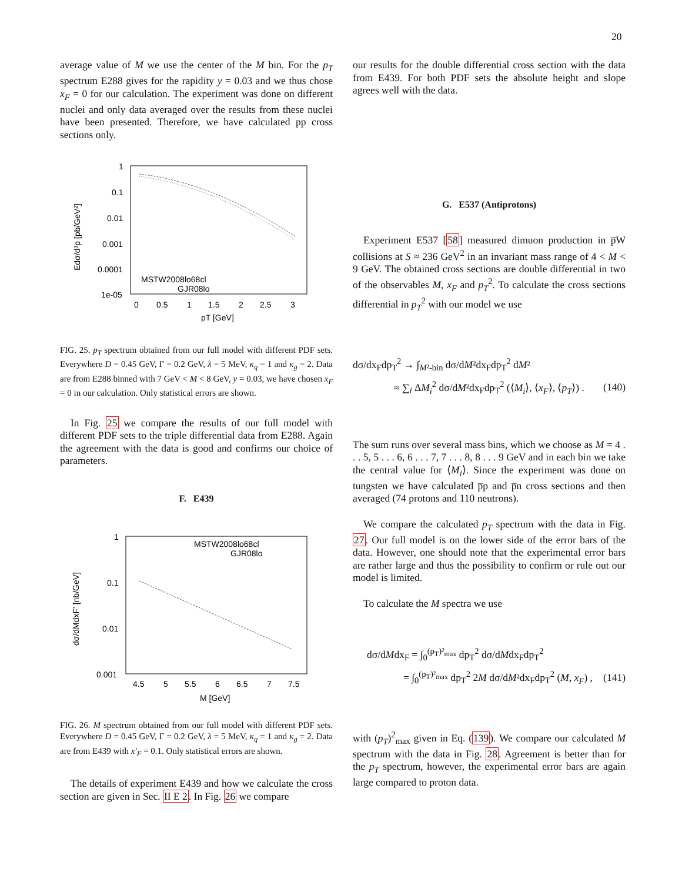20
average value of M we use the center of the M bin. For the p<sub>T</sub> spectrum E288 gives for the rapidity y = 0.03 and we thus chose x<sub>F</sub> = 0 for our calculation. The experiment was done on different nuclei and only data averaged over the results from these nuclei have been presented. Therefore, we have calculated pp cross sections only.
1
0.1
0.01
0.001
0.0001
1e-05
0
0.5
1
1.5
2
2.5
3
pT [GeV]
Edσ/d³p [pb/GeV²]
MSTW2008lo68cl
GJR08lo
FIG. 25. p<sub>T</sub> spectrum obtained from our full model with different PDF sets. Everywhere D = 0.45 GeV, Γ = 0.2 GeV, λ = 5 MeV, κ<sub>q</sub> = 1 and κ<sub>g</sub> = 2. Data are from E288 binned with 7 GeV < M < 8 GeV, y = 0.03, we have chosen x<sub>F</sub> = 0 in our calculation. Only statistical errors are shown.
In Fig. 25 we compare the results of our full model with different PDF sets to the triple differential data from E288. Again the agreement with the data is good and confirms our choice of parameters.
F. E439
1
0.1
0.01
0.001
4.5
5
5.5
6
6.5
7
7.5
M [GeV]
dσ/dMdxF' [nb/GeV]
MSTW2008lo68cl
GJR08lo
FIG. 26. M spectrum obtained from our full model with different PDF sets. Everywhere D = 0.45 GeV, Γ = 0.2 GeV, λ = 5 MeV, κ<sub>q</sub> = 1 and κ<sub>g</sub> = 2. Data are from E439 with x′<sub>F</sub> = 0.1. Only statistical errors are shown.
The details of experiment E439 and how we calculate the cross section are given in Sec. II E 2. In Fig. 26 we compare
our results for the double differential cross section with the data from E439. For both PDF sets the absolute height and slope agrees well with the data.
G. E537 (Antiprotons)
Experiment E537 [58] measured dimuon production in p̅W collisions at S ≈ 236 GeV<sup>2</sup> in an invariant mass range of 4 < M < 9 GeV. The obtained cross sections are double differential in two of the observables M, x<sub>F</sub> and p<sub>T</sub><sup>2</sup>. To calculate the cross sections differential in p<sub>T</sub><sup>2</sup> with our model we use
dσ/dx<sub>F</sub>dp<sub>T</sub><sup>2</sup> → ∫<sub>M²-bin</sub> dσ/dM²dx<sub>F</sub>dp<sub>T</sub><sup>2</sup> dM²
≈ ∑<sub>i</sub> ΔM<sub>i</sub><sup>2</sup> dσ/dM²dx<sub>F</sub>dp<sub>T</sub><sup>2</sup> (⟨M<sub>i</sub>⟩, ⟨x<sub>F</sub>⟩, ⟨p<sub>T</sub>⟩) . (140)
The sum runs over several mass bins, which we choose as M = 4 . . . 5, 5 . . . 6, 6 . . . 7, 7 . . . 8, 8 . . . 9 GeV and in each bin we take the central value for ⟨M<sub>i</sub>⟩. Since the experiment was done on tungsten we have calculated p̅p and p̅n cross sections and then averaged (74 protons and 110 neutrons).
We compare the calculated p<sub>T</sub> spectrum with the data in Fig. 27. Our full model is on the lower side of the error bars of the data. However, one should note that the experimental error bars are rather large and thus the possibility to confirm or rule out our model is limited.
To calculate the M spectra we use
dσ/dMdx<sub>F</sub> = ∫<sub>0</sub><sup>(p<sub>T</sub>)²<sub>max</sub></sup> dp<sub>T</sub><sup>2</sup> dσ/dMdx<sub>F</sub>dp<sub>T</sub><sup>2</sup>
= ∫<sub>0</sub><sup>(p<sub>T</sub>)²<sub>max</sub></sup> dp<sub>T</sub><sup>2</sup> 2M dσ/dM²dx<sub>F</sub>dp<sub>T</sub><sup>2</sup> (M, x<sub>F</sub>) , (141)
with (p<sub>T</sub>)<sup>2</sup><sub>max</sub> given in Eq. (139). We compare our calculated M spectrum with the data in Fig. 28. Agreement is better than for the p<sub>T</sub> spectrum, however, the experimental error bars are again large compared to proton data.